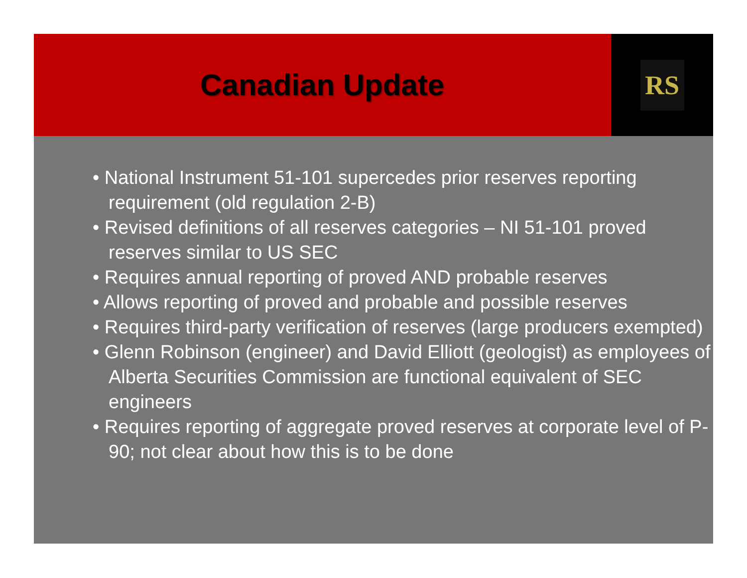Canadian Update
RS
• National Instrument 51-101 supercedes prior reserves reporting requirement (old regulation 2-B)
• Revised definitions of all reserves categories – NI 51-101 proved reserves similar to US SEC
• Requires annual reporting of proved AND probable reserves
• Allows reporting of proved and probable and possible reserves
• Requires third-party verification of reserves (large producers exempted)
• Glenn Robinson (engineer) and David Elliott (geologist) as employees of Alberta Securities Commission are functional equivalent of SEC engineers
• Requires reporting of aggregate proved reserves at corporate level of P-90; not clear about how this is to be done